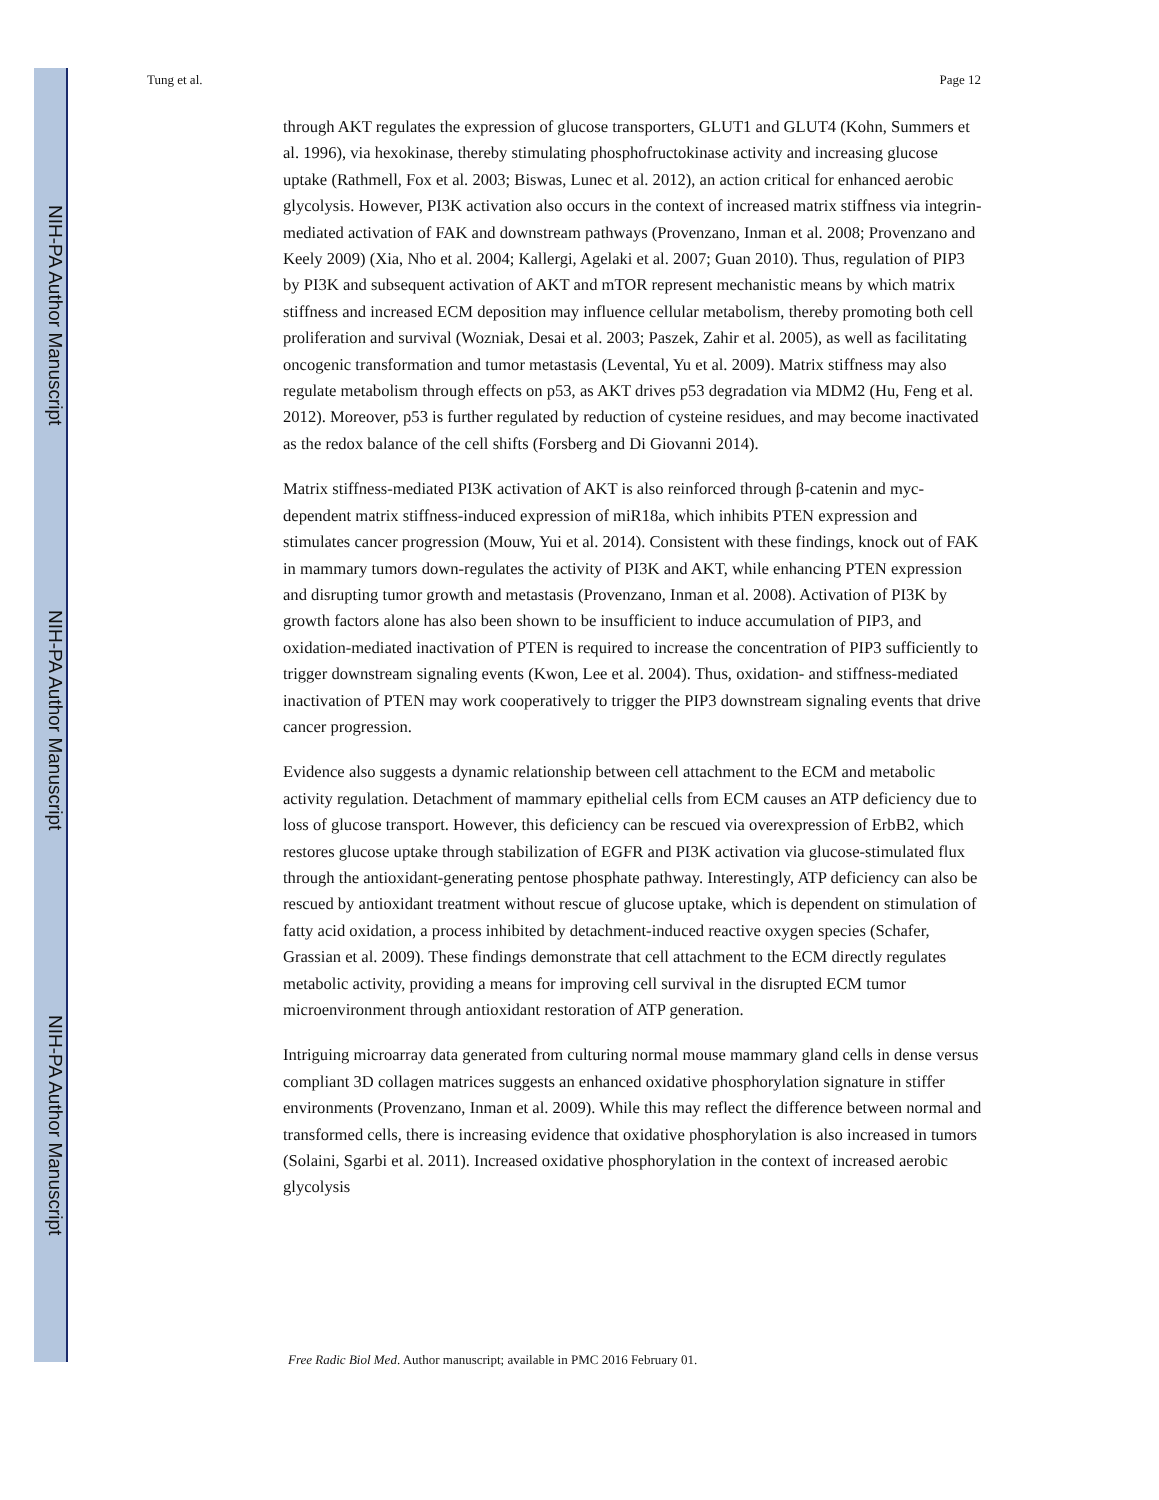NIH-PA Author Manuscript
NIH-PA Author Manuscript
NIH-PA Author Manuscript
Tung et al. Page 12
through AKT regulates the expression of glucose transporters, GLUT1 and GLUT4 (Kohn, Summers et al. 1996), via hexokinase, thereby stimulating phosphofructokinase activity and increasing glucose uptake (Rathmell, Fox et al. 2003; Biswas, Lunec et al. 2012), an action critical for enhanced aerobic glycolysis. However, PI3K activation also occurs in the context of increased matrix stiffness via integrin-mediated activation of FAK and downstream pathways (Provenzano, Inman et al. 2008; Provenzano and Keely 2009) (Xia, Nho et al. 2004; Kallergi, Agelaki et al. 2007; Guan 2010). Thus, regulation of PIP3 by PI3K and subsequent activation of AKT and mTOR represent mechanistic means by which matrix stiffness and increased ECM deposition may influence cellular metabolism, thereby promoting both cell proliferation and survival (Wozniak, Desai et al. 2003; Paszek, Zahir et al. 2005), as well as facilitating oncogenic transformation and tumor metastasis (Levental, Yu et al. 2009). Matrix stiffness may also regulate metabolism through effects on p53, as AKT drives p53 degradation via MDM2 (Hu, Feng et al. 2012). Moreover, p53 is further regulated by reduction of cysteine residues, and may become inactivated as the redox balance of the cell shifts (Forsberg and Di Giovanni 2014).
Matrix stiffness-mediated PI3K activation of AKT is also reinforced through β-catenin and myc-dependent matrix stiffness-induced expression of miR18a, which inhibits PTEN expression and stimulates cancer progression (Mouw, Yui et al. 2014). Consistent with these findings, knock out of FAK in mammary tumors down-regulates the activity of PI3K and AKT, while enhancing PTEN expression and disrupting tumor growth and metastasis (Provenzano, Inman et al. 2008). Activation of PI3K by growth factors alone has also been shown to be insufficient to induce accumulation of PIP3, and oxidation-mediated inactivation of PTEN is required to increase the concentration of PIP3 sufficiently to trigger downstream signaling events (Kwon, Lee et al. 2004). Thus, oxidation- and stiffness-mediated inactivation of PTEN may work cooperatively to trigger the PIP3 downstream signaling events that drive cancer progression.
Evidence also suggests a dynamic relationship between cell attachment to the ECM and metabolic activity regulation. Detachment of mammary epithelial cells from ECM causes an ATP deficiency due to loss of glucose transport. However, this deficiency can be rescued via overexpression of ErbB2, which restores glucose uptake through stabilization of EGFR and PI3K activation via glucose-stimulated flux through the antioxidant-generating pentose phosphate pathway. Interestingly, ATP deficiency can also be rescued by antioxidant treatment without rescue of glucose uptake, which is dependent on stimulation of fatty acid oxidation, a process inhibited by detachment-induced reactive oxygen species (Schafer, Grassian et al. 2009). These findings demonstrate that cell attachment to the ECM directly regulates metabolic activity, providing a means for improving cell survival in the disrupted ECM tumor microenvironment through antioxidant restoration of ATP generation.
Intriguing microarray data generated from culturing normal mouse mammary gland cells in dense versus compliant 3D collagen matrices suggests an enhanced oxidative phosphorylation signature in stiffer environments (Provenzano, Inman et al. 2009). While this may reflect the difference between normal and transformed cells, there is increasing evidence that oxidative phosphorylation is also increased in tumors (Solaini, Sgarbi et al. 2011). Increased oxidative phosphorylation in the context of increased aerobic glycolysis
Free Radic Biol Med. Author manuscript; available in PMC 2016 February 01.